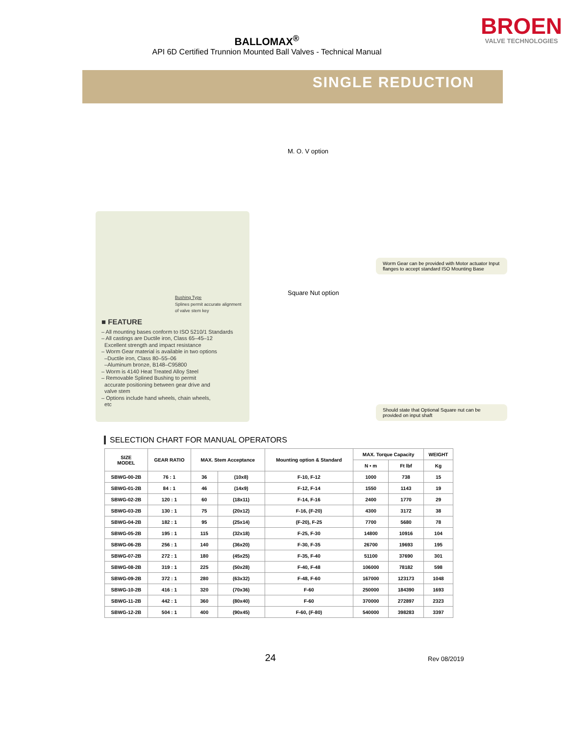BALLOMAX<sup>®</sup>
API 6D Certified Trunnion Mounted Ball Valves - Technical Manual
BROEN
VALVE TECHNOLOGIES
SINGLE REDUCTION
Bushing Type
Splines permit accurate alignment of valve stem key
■ FEATURE
– All mounting bases conform to ISO 5210/1 Standards
– All castings are Ductile iron, Class 65–45–12
Excellent strength and impact resistance
– Worm Gear material is available in two options
–Ductile iron, Class 80–55–06
–Aluminum bronze, B148–C95800
– Worm is 4140 Heat Treated Alloy Steel
– Removable Splined Bushing to permit
accurate positioning between gear drive and
valve stem
– Options include hand wheels, chain wheels,
etc
M. O. V option
Worm Gear can be provided with Motor actuator Input flanges to accept standard ISO Mounting Base
Square Nut option
Should state that Optional Square nut can be provided on input shaft
SELECTION CHART FOR MANUAL OPERATORS
| SIZE MODEL | GEAR RATIO | MAX. Stem Acceptance | | Mounting option & Standard | MAX. Torque Capacity | | WEIGHT |
| --- | --- | --- | --- | --- | --- | --- | --- |
| | | | | | N • m | Ft lbf | Kg |
| SBWG-00-2B | 76 : 1 | 36 | (10x8) | F-10, F-12 | 1000 | 738 | 15 |
| SBWG-01-2B | 84 : 1 | 46 | (14x9) | F-12, F-14 | 1550 | 1143 | 19 |
| SBWG-02-2B | 120 : 1 | 60 | (18x11) | F-14, F-16 | 2400 | 1770 | 29 |
| SBWG-03-2B | 130 : 1 | 75 | (20x12) | F-16, (F-20) | 4300 | 3172 | 38 |
| SBWG-04-2B | 182 : 1 | 95 | (25x14) | (F-20), F-25 | 7700 | 5680 | 78 |
| SBWG-05-2B | 195 : 1 | 115 | (32x18) | F-25, F-30 | 14800 | 10916 | 104 |
| SBWG-06-2B | 256 : 1 | 140 | (36x20) | F-30, F-35 | 26700 | 19693 | 195 |
| SBWG-07-2B | 272 : 1 | 180 | (45x25) | F-35, F-40 | 51100 | 37690 | 301 |
| SBWG-08-2B | 319 : 1 | 225 | (50x28) | F-40, F-48 | 106000 | 78182 | 598 |
| SBWG-09-2B | 372 : 1 | 280 | (63x32) | F-48, F-60 | 167000 | 123173 | 1048 |
| SBWG-10-2B | 416 : 1 | 320 | (70x36) | F-60 | 250000 | 184390 | 1693 |
| SBWG-11-2B | 442 : 1 | 360 | (80x40) | F-60 | 370000 | 272897 | 2323 |
| SBWG-12-2B | 504 : 1 | 400 | (90x45) | F-60, (F-80) | 540000 | 398283 | 3397 |
24
Rev 08/2019